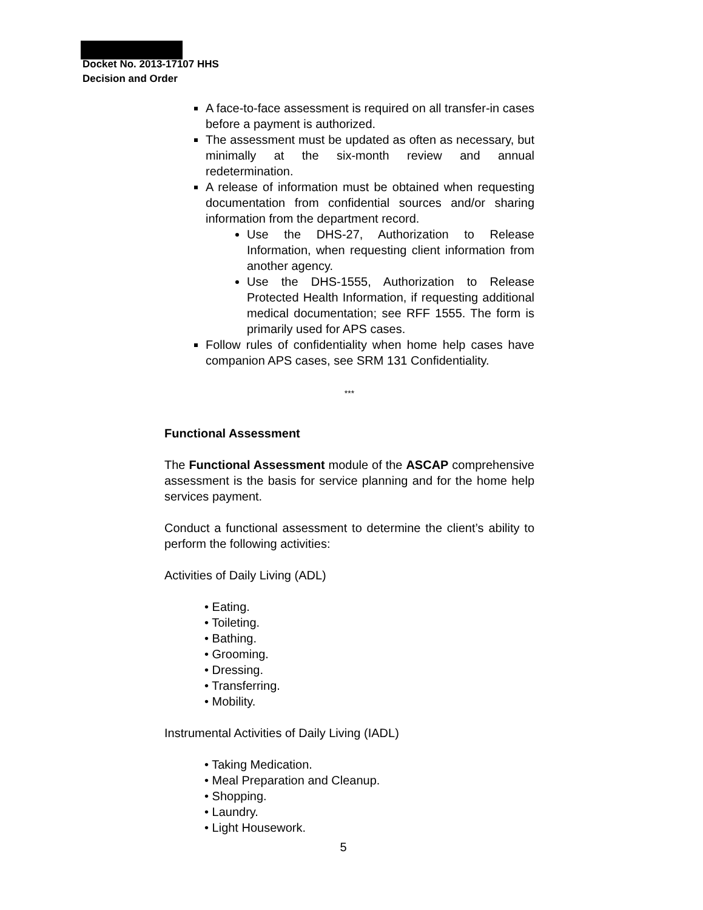Docket No. 2013-17107 HHS
Decision and Order
A face-to-face assessment is required on all transfer-in cases before a payment is authorized.
The assessment must be updated as often as necessary, but minimally at the six-month review and annual redetermination.
A release of information must be obtained when requesting documentation from confidential sources and/or sharing information from the department record.
Use the DHS-27, Authorization to Release Information, when requesting client information from another agency.
Use the DHS-1555, Authorization to Release Protected Health Information, if requesting additional medical documentation; see RFF 1555. The form is primarily used for APS cases.
Follow rules of confidentiality when home help cases have companion APS cases, see SRM 131 Confidentiality.
***
Functional Assessment
The Functional Assessment module of the ASCAP comprehensive assessment is the basis for service planning and for the home help services payment.
Conduct a functional assessment to determine the client’s ability to perform the following activities:
Activities of Daily Living (ADL)
• Eating.
• Toileting.
• Bathing.
• Grooming.
• Dressing.
• Transferring.
• Mobility.
Instrumental Activities of Daily Living (IADL)
• Taking Medication.
• Meal Preparation and Cleanup.
• Shopping.
• Laundry.
• Light Housework.
5